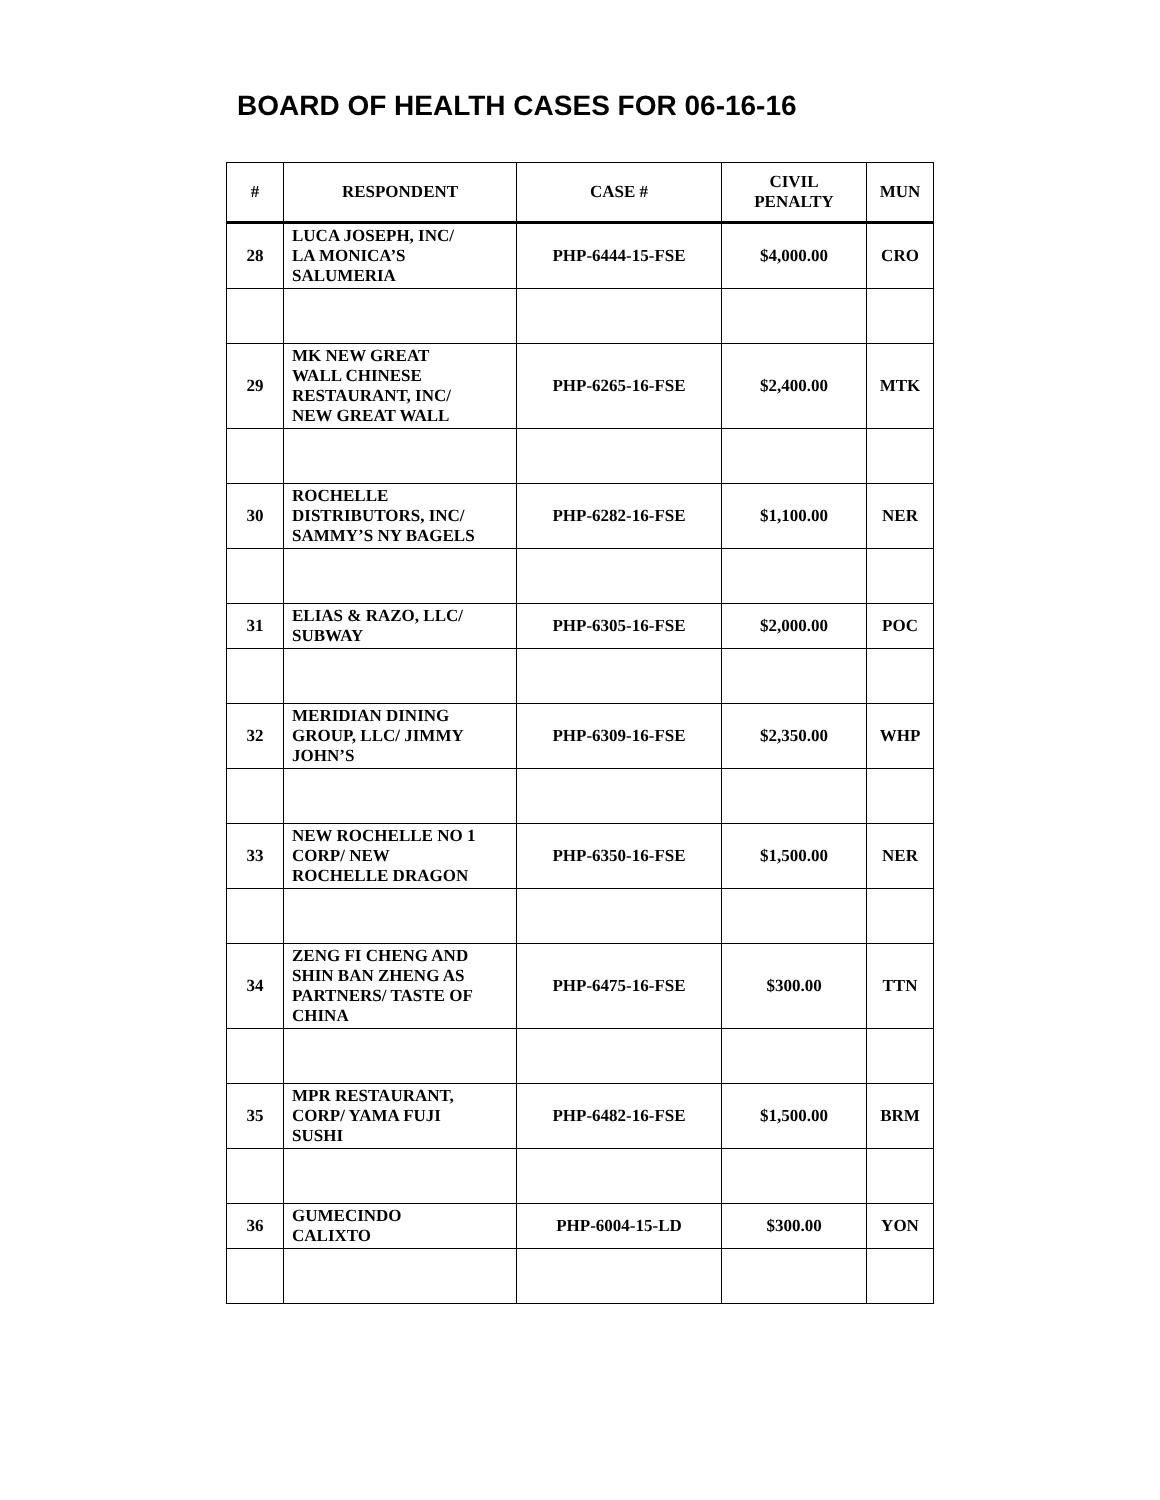BOARD OF HEALTH CASES FOR 06-16-16
| # | RESPONDENT | CASE # | CIVIL PENALTY | MUN |
| --- | --- | --- | --- | --- |
| 28 | LUCA JOSEPH, INC/ LA MONICA’S SALUMERIA | PHP-6444-15-FSE | $4,000.00 | CRO |
| 29 | MK NEW GREAT WALL CHINESE RESTAURANT, INC/ NEW GREAT WALL | PHP-6265-16-FSE | $2,400.00 | MTK |
| 30 | ROCHELLE DISTRIBUTORS, INC/ SAMMY’S NY BAGELS | PHP-6282-16-FSE | $1,100.00 | NER |
| 31 | ELIAS & RAZO, LLC/ SUBWAY | PHP-6305-16-FSE | $2,000.00 | POC |
| 32 | MERIDIAN DINING GROUP, LLC/ JIMMY JOHN’S | PHP-6309-16-FSE | $2,350.00 | WHP |
| 33 | NEW ROCHELLE NO 1 CORP/ NEW ROCHELLE DRAGON | PHP-6350-16-FSE | $1,500.00 | NER |
| 34 | ZENG FI CHENG AND SHIN BAN ZHENG AS PARTNERS/ TASTE OF CHINA | PHP-6475-16-FSE | $300.00 | TTN |
| 35 | MPR RESTAURANT, CORP/ YAMA FUJI SUSHI | PHP-6482-16-FSE | $1,500.00 | BRM |
| 36 | GUMECINDO CALIXTO | PHP-6004-15-LD | $300.00 | YON |